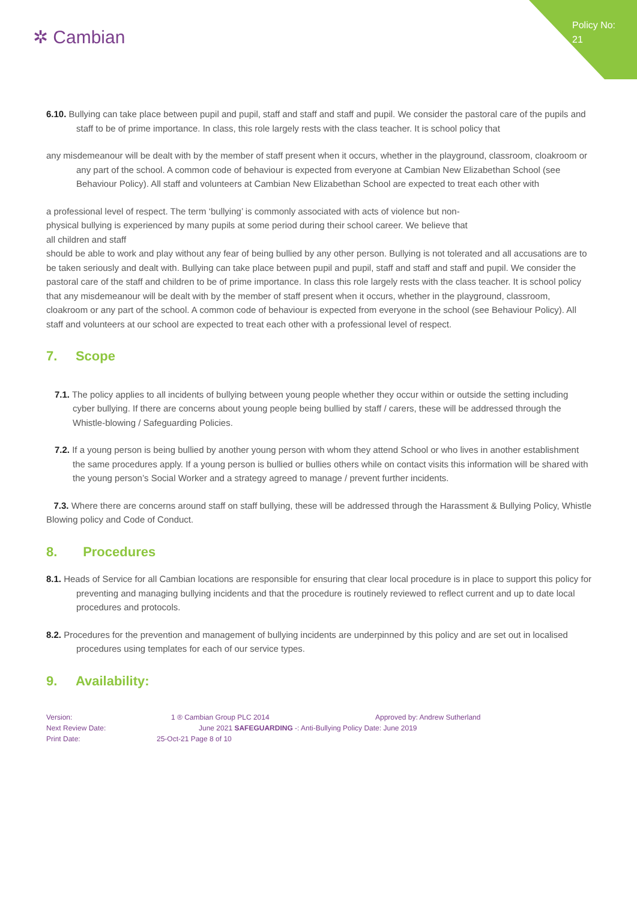Policy No: 21
✲ Cambian
6.10. Bullying can take place between pupil and pupil, staff and staff and staff and pupil. We consider the pastoral care of the pupils and staff to be of prime importance. In class, this role largely rests with the class teacher. It is school policy that
any misdemeanour will be dealt with by the member of staff present when it occurs, whether in the playground, classroom, cloakroom or any part of the school. A common code of behaviour is expected from everyone at Cambian New Elizabethan School (see Behaviour Policy). All staff and volunteers at Cambian New Elizabethan School are expected to treat each other with
a professional level of respect. The term ‘bullying’ is commonly associated with acts of violence but non-
physical bullying is experienced by many pupils at some period during their school career. We believe that
all children and staff
should be able to work and play without any fear of being bullied by any other person. Bullying is not tolerated and all accusations are to be taken seriously and dealt with. Bullying can take place between pupil and pupil, staff and staff and staff and pupil. We consider the pastoral care of the staff and children to be of prime importance. In class this role largely rests with the class teacher. It is school policy that any misdemeanour will be dealt with by the member of staff present when it occurs, whether in the playground, classroom, cloakroom or any part of the school. A common code of behaviour is expected from everyone in the school (see Behaviour Policy). All staff and volunteers at our school are expected to treat each other with a professional level of respect.
7. Scope
7.1. The policy applies to all incidents of bullying between young people whether they occur within or outside the setting including cyber bullying. If there are concerns about young people being bullied by staff / carers, these will be addressed through the Whistle-blowing / Safeguarding Policies.
7.2. If a young person is being bullied by another young person with whom they attend School or who lives in another establishment the same procedures apply. If a young person is bullied or bullies others while on contact visits this information will be shared with the young person’s Social Worker and a strategy agreed to manage / prevent further incidents.
7.3. Where there are concerns around staff on staff bullying, these will be addressed through the Harassment & Bullying Policy, Whistle Blowing policy and Code of Conduct.
8. Procedures
8.1. Heads of Service for all Cambian locations are responsible for ensuring that clear local procedure is in place to support this policy for preventing and managing bullying incidents and that the procedure is routinely reviewed to reflect current and up to date local procedures and protocols.
8.2. Procedures for the prevention and management of bullying incidents are underpinned by this policy and are set out in localised procedures using templates for each of our service types.
9. Availability:
Version: 1 ® Cambian Group PLC 2014 Approved by: Andrew Sutherland
Next Review Date: June 2021 SAFEGUARDING -: Anti-Bullying Policy Date: June 2019
Print Date: 25-Oct-21 Page 8 of 10